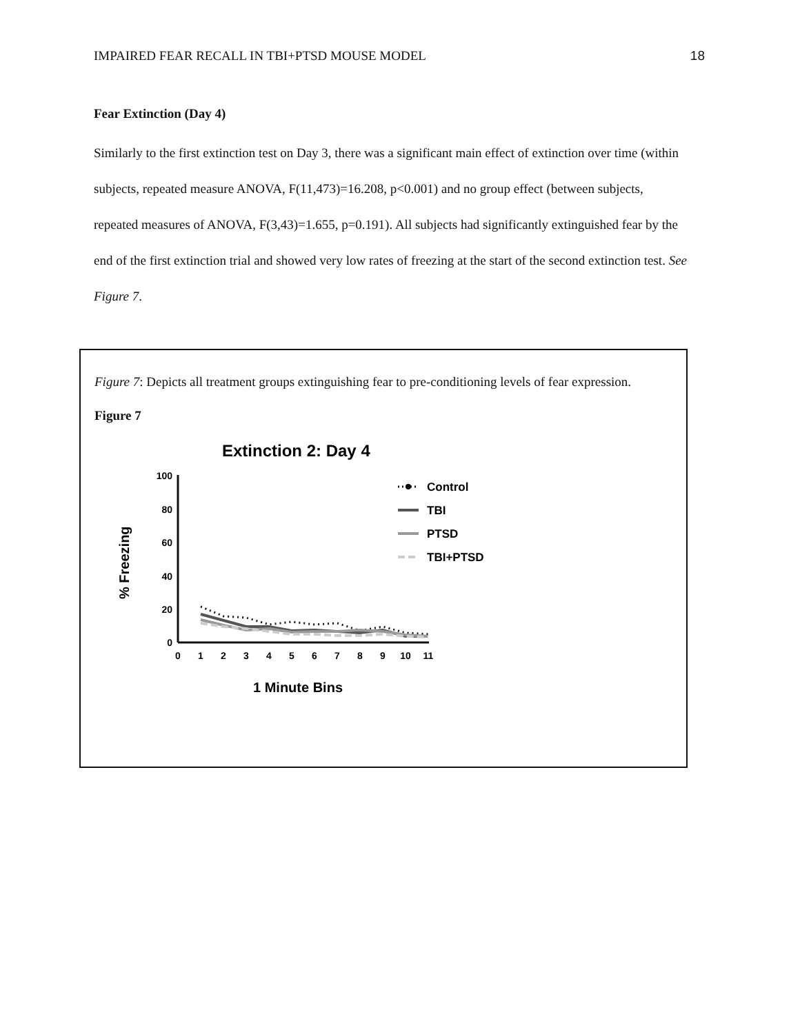IMPAIRED FEAR RECALL IN TBI+PTSD MOUSE MODEL 18
Fear Extinction (Day 4)
Similarly to the first extinction test on Day 3, there was a significant main effect of extinction over time (within subjects, repeated measure ANOVA, F(11,473)=16.208, p<0.001) and no group effect (between subjects, repeated measures of ANOVA, F(3,43)=1.655, p=0.191). All subjects had significantly extinguished fear by the end of the first extinction trial and showed very low rates of freezing at the start of the second extinction test. See Figure 7.
Figure 7: Depicts all treatment groups extinguishing fear to pre-conditioning levels of fear expression.
Figure 7
Extinction 2: Day 4
% Freezing
100
80
60
40
20
0
0
1
2
3
4
5
6
7
8
9
10
11
1 Minute Bins
Control
TBI
PTSD
TBI+PTSD